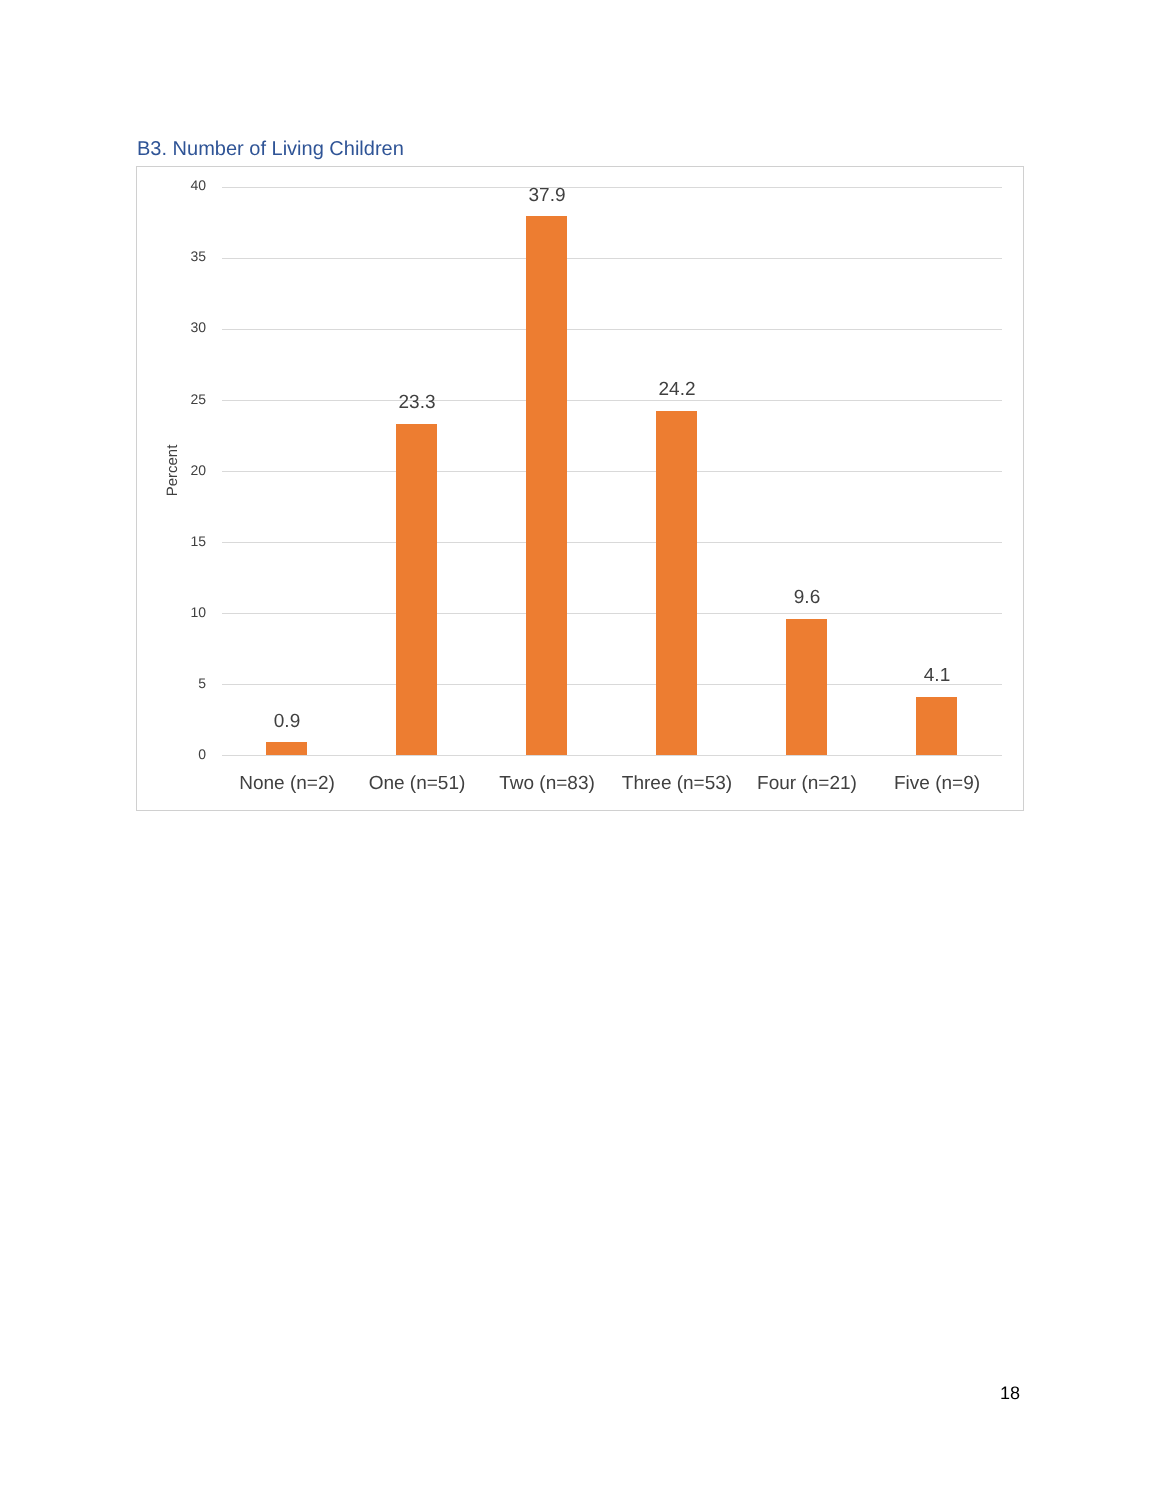B3. Number of Living Children
40
35
30
25
20
15
10
5
0
Percent
0.9
23.3
37.9
24.2
9.6
4.1
None (n=2) One (n=51) Two (n=83)
Three (n=53)
Four (n=21) Five (n=9)
18